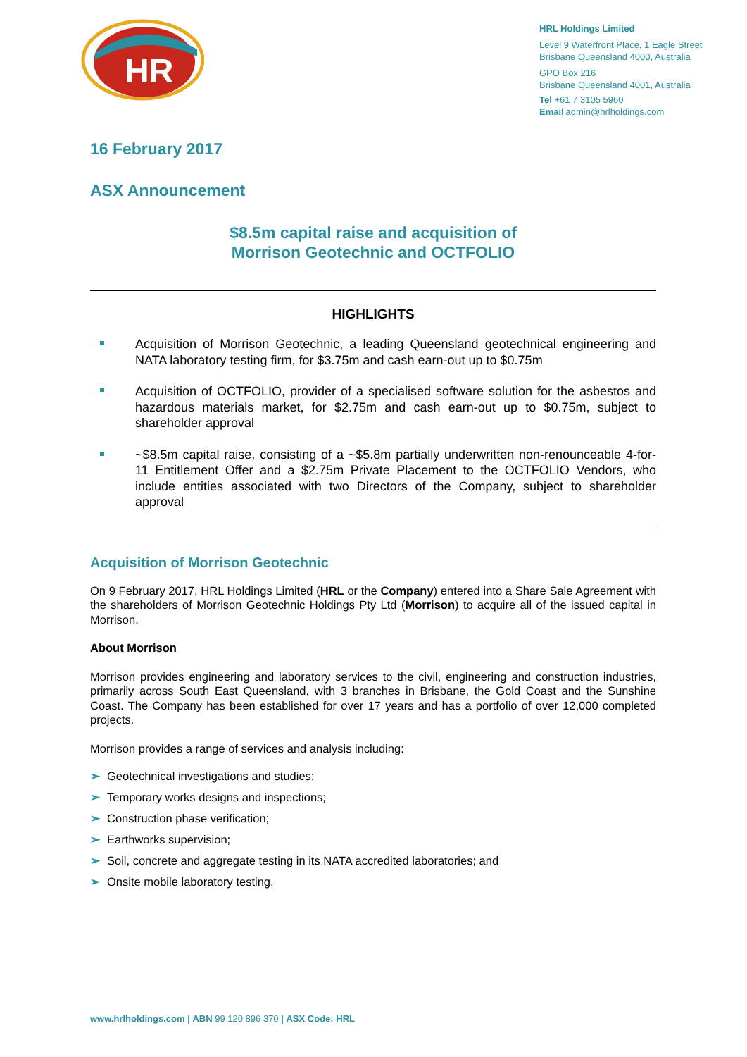HR
HRL Holdings Limited
Level 9 Waterfront Place, 1 Eagle Street
Brisbane Queensland 4000, Australia
GPO Box 216
Brisbane Queensland 4001, Australia
Tel +61 7 3105 5960
Email admin@hrlholdings.com
16 February 2017
ASX Announcement
$8.5m capital raise and acquisition of
Morrison Geotechnic and OCTFOLIO
HIGHLIGHTS
Acquisition of Morrison Geotechnic, a leading Queensland geotechnical engineering and NATA laboratory testing firm, for $3.75m and cash earn-out up to $0.75m
Acquisition of OCTFOLIO, provider of a specialised software solution for the asbestos and hazardous materials market, for $2.75m and cash earn-out up to $0.75m, subject to shareholder approval
~$8.5m capital raise, consisting of a ~$5.8m partially underwritten non-renounceable 4-for-11 Entitlement Offer and a $2.75m Private Placement to the OCTFOLIO Vendors, who include entities associated with two Directors of the Company, subject to shareholder approval
Acquisition of Morrison Geotechnic
On 9 February 2017, HRL Holdings Limited (HRL or the Company) entered into a Share Sale Agreement with the shareholders of Morrison Geotechnic Holdings Pty Ltd (Morrison) to acquire all of the issued capital in Morrison.
About Morrison
Morrison provides engineering and laboratory services to the civil, engineering and construction industries, primarily across South East Queensland, with 3 branches in Brisbane, the Gold Coast and the Sunshine Coast. The Company has been established for over 17 years and has a portfolio of over 12,000 completed projects.
Morrison provides a range of services and analysis including:
➢ Geotechnical investigations and studies;
➢ Temporary works designs and inspections;
➢ Construction phase verification;
➢ Earthworks supervision;
➢ Soil, concrete and aggregate testing in its NATA accredited laboratories; and
➢ Onsite mobile laboratory testing.
www.hrlholdings.com | ABN 99 120 896 370 | ASX Code: HRL